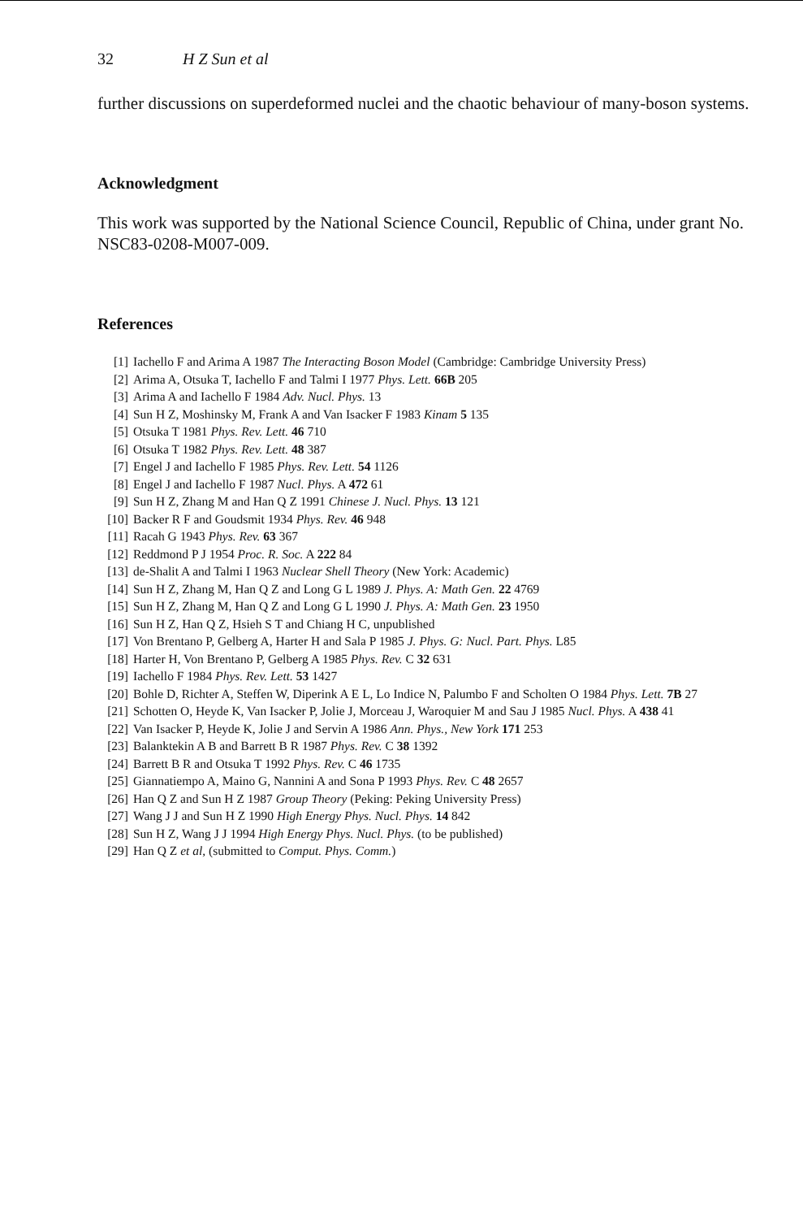32 H Z Sun et al
further discussions on superdeformed nuclei and the chaotic behaviour of many-boson systems.
Acknowledgment
This work was supported by the National Science Council, Republic of China, under grant No. NSC83-0208-M007-009.
References
[1] Iachello F and Arima A 1987 The Interacting Boson Model (Cambridge: Cambridge University Press)
[2] Arima A, Otsuka T, Iachello F and Talmi I 1977 Phys. Lett. 66B 205
[3] Arima A and Iachello F 1984 Adv. Nucl. Phys. 13
[4] Sun H Z, Moshinsky M, Frank A and Van Isacker F 1983 Kinam 5 135
[5] Otsuka T 1981 Phys. Rev. Lett. 46 710
[6] Otsuka T 1982 Phys. Rev. Lett. 48 387
[7] Engel J and Iachello F 1985 Phys. Rev. Lett. 54 1126
[8] Engel J and Iachello F 1987 Nucl. Phys. A 472 61
[9] Sun H Z, Zhang M and Han Q Z 1991 Chinese J. Nucl. Phys. 13 121
[10] Backer R F and Goudsmit 1934 Phys. Rev. 46 948
[11] Racah G 1943 Phys. Rev. 63 367
[12] Reddmond P J 1954 Proc. R. Soc. A 222 84
[13] de-Shalit A and Talmi I 1963 Nuclear Shell Theory (New York: Academic)
[14] Sun H Z, Zhang M, Han Q Z and Long G L 1989 J. Phys. A: Math Gen. 22 4769
[15] Sun H Z, Zhang M, Han Q Z and Long G L 1990 J. Phys. A: Math Gen. 23 1950
[16] Sun H Z, Han Q Z, Hsieh S T and Chiang H C, unpublished
[17] Von Brentano P, Gelberg A, Harter H and Sala P 1985 J. Phys. G: Nucl. Part. Phys. L85
[18] Harter H, Von Brentano P, Gelberg A 1985 Phys. Rev. C 32 631
[19] Iachello F 1984 Phys. Rev. Lett. 53 1427
[20] Bohle D, Richter A, Steffen W, Diperink A E L, Lo Indice N, Palumbo F and Scholten O 1984 Phys. Lett. 7B 27
[21] Schotten O, Heyde K, Van Isacker P, Jolie J, Morceau J, Waroquier M and Sau J 1985 Nucl. Phys. A 438 41
[22] Van Isacker P, Heyde K, Jolie J and Servin A 1986 Ann. Phys., New York 171 253
[23] Balanktekin A B and Barrett B R 1987 Phys. Rev. C 38 1392
[24] Barrett B R and Otsuka T 1992 Phys. Rev. C 46 1735
[25] Giannatiempo A, Maino G, Nannini A and Sona P 1993 Phys. Rev. C 48 2657
[26] Han Q Z and Sun H Z 1987 Group Theory (Peking: Peking University Press)
[27] Wang J J and Sun H Z 1990 High Energy Phys. Nucl. Phys. 14 842
[28] Sun H Z, Wang J J 1994 High Energy Phys. Nucl. Phys. (to be published)
[29] Han Q Z et al, (submitted to Comput. Phys. Comm.)